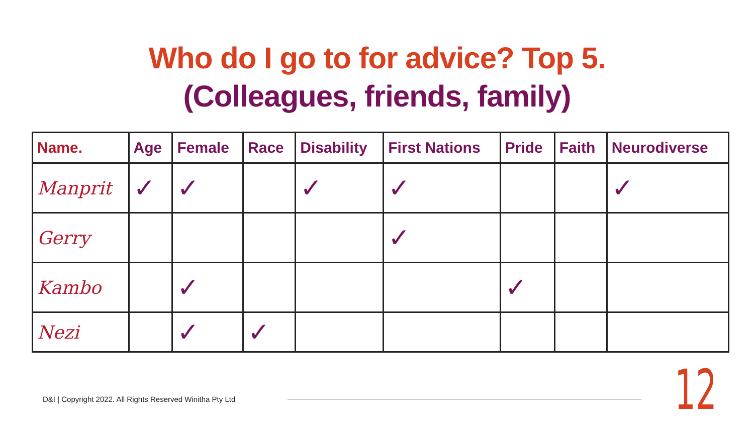Who do I go to for advice? Top 5.
(Colleagues, friends, family)
| Name. | Age | Female | Race | Disability | First Nations | Pride | Faith | Neurodiverse |
| --- | --- | --- | --- | --- | --- | --- | --- | --- |
| Manprit | ✓ | ✓ | | ✓ | ✓ | | | ✓ |
| Gerry | | | | | ✓ | | | |
| Kambo | | ✓ | | | | ✓ | | |
| Nezi | | ✓ | ✓ | | | | | |
D&I | Copyright 2022. All Rights Reserved Winitha Pty Ltd
12